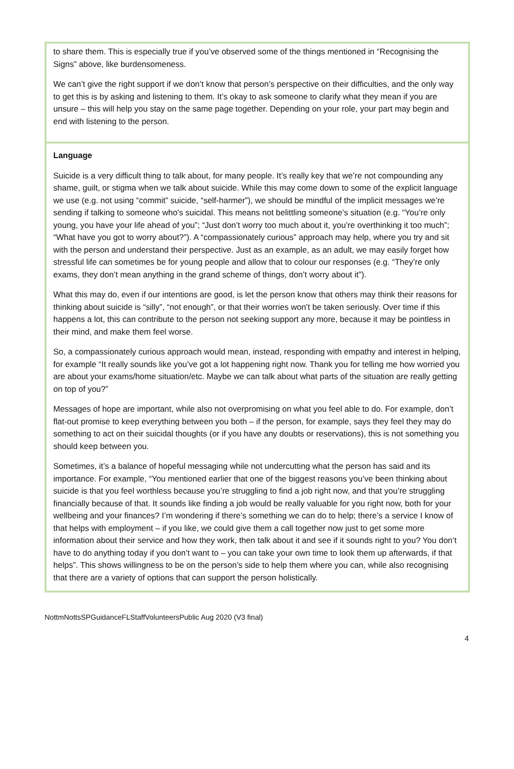to share them. This is especially true if you’ve observed some of the things mentioned in “Recognising the Signs” above, like burdensomeness.
We can’t give the right support if we don’t know that person’s perspective on their difficulties, and the only way to get this is by asking and listening to them. It’s okay to ask someone to clarify what they mean if you are unsure – this will help you stay on the same page together. Depending on your role, your part may begin and end with listening to the person.
Language
Suicide is a very difficult thing to talk about, for many people. It’s really key that we’re not compounding any shame, guilt, or stigma when we talk about suicide. While this may come down to some of the explicit language we use (e.g. not using “commit” suicide, “self-harmer”), we should be mindful of the implicit messages we’re sending if talking to someone who’s suicidal. This means not belittling someone’s situation (e.g. “You’re only young, you have your life ahead of you”; “Just don’t worry too much about it, you’re overthinking it too much”; “What have you got to worry about?”). A “compassionately curious” approach may help, where you try and sit with the person and understand their perspective. Just as an example, as an adult, we may easily forget how stressful life can sometimes be for young people and allow that to colour our responses (e.g. “They’re only exams, they don’t mean anything in the grand scheme of things, don’t worry about it”).
What this may do, even if our intentions are good, is let the person know that others may think their reasons for thinking about suicide is “silly”, “not enough”, or that their worries won’t be taken seriously. Over time if this happens a lot, this can contribute to the person not seeking support any more, because it may be pointless in their mind, and make them feel worse.
So, a compassionately curious approach would mean, instead, responding with empathy and interest in helping, for example “It really sounds like you’ve got a lot happening right now. Thank you for telling me how worried you are about your exams/home situation/etc. Maybe we can talk about what parts of the situation are really getting on top of you?”
Messages of hope are important, while also not overpromising on what you feel able to do. For example, don’t flat-out promise to keep everything between you both – if the person, for example, says they feel they may do something to act on their suicidal thoughts (or if you have any doubts or reservations), this is not something you should keep between you.
Sometimes, it’s a balance of hopeful messaging while not undercutting what the person has said and its importance. For example, “You mentioned earlier that one of the biggest reasons you’ve been thinking about suicide is that you feel worthless because you’re struggling to find a job right now, and that you’re struggling financially because of that. It sounds like finding a job would be really valuable for you right now, both for your wellbeing and your finances? I’m wondering if there’s something we can do to help; there’s a service I know of that helps with employment – if you like, we could give them a call together now just to get some more information about their service and how they work, then talk about it and see if it sounds right to you? You don’t have to do anything today if you don’t want to – you can take your own time to look them up afterwards, if that helps”. This shows willingness to be on the person’s side to help them where you can, while also recognising that there are a variety of options that can support the person holistically.
NottmNottsSPGuidanceFLStaffVolunteersPublic Aug 2020 (V3 final)
4